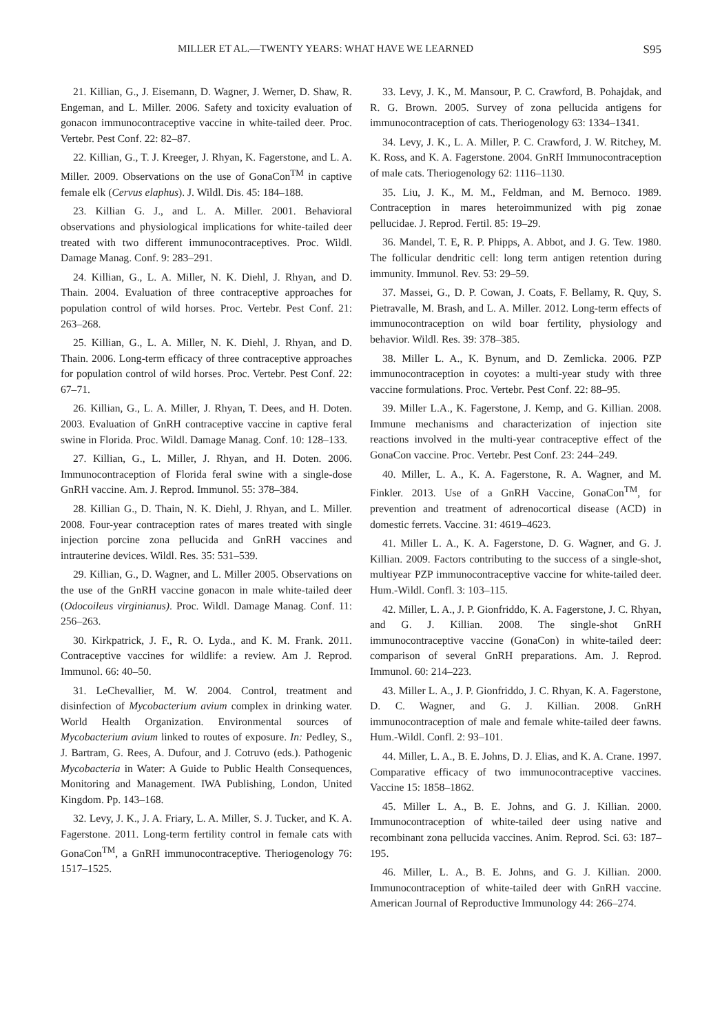MILLER ET AL.—TWENTY YEARS: WHAT HAVE WE LEARNED S95
21. Killian, G., J. Eisemann, D. Wagner, J. Werner, D. Shaw, R. Engeman, and L. Miller. 2006. Safety and toxicity evaluation of gonacon immunocontraceptive vaccine in white-tailed deer. Proc. Vertebr. Pest Conf. 22: 82–87.
22. Killian, G., T. J. Kreeger, J. Rhyan, K. Fagerstone, and L. A. Miller. 2009. Observations on the use of GonaCon<sup>TM</sup> in captive female elk (Cervus elaphus). J. Wildl. Dis. 45: 184–188.
23. Killian G. J., and L. A. Miller. 2001. Behavioral observations and physiological implications for white-tailed deer treated with two different immunocontraceptives. Proc. Wildl. Damage Manag. Conf. 9: 283–291.
24. Killian, G., L. A. Miller, N. K. Diehl, J. Rhyan, and D. Thain. 2004. Evaluation of three contraceptive approaches for population control of wild horses. Proc. Vertebr. Pest Conf. 21: 263–268.
25. Killian, G., L. A. Miller, N. K. Diehl, J. Rhyan, and D. Thain. 2006. Long-term efficacy of three contraceptive approaches for population control of wild horses. Proc. Vertebr. Pest Conf. 22: 67–71.
26. Killian, G., L. A. Miller, J. Rhyan, T. Dees, and H. Doten. 2003. Evaluation of GnRH contraceptive vaccine in captive feral swine in Florida. Proc. Wildl. Damage Manag. Conf. 10: 128–133.
27. Killian, G., L. Miller, J. Rhyan, and H. Doten. 2006. Immunocontraception of Florida feral swine with a single-dose GnRH vaccine. Am. J. Reprod. Immunol. 55: 378–384.
28. Killian G., D. Thain, N. K. Diehl, J. Rhyan, and L. Miller. 2008. Four-year contraception rates of mares treated with single injection porcine zona pellucida and GnRH vaccines and intrauterine devices. Wildl. Res. 35: 531–539.
29. Killian, G., D. Wagner, and L. Miller 2005. Observations on the use of the GnRH vaccine gonacon in male white-tailed deer (Odocoileus virginianus). Proc. Wildl. Damage Manag. Conf. 11: 256–263.
30. Kirkpatrick, J. F., R. O. Lyda., and K. M. Frank. 2011. Contraceptive vaccines for wildlife: a review. Am J. Reprod. Immunol. 66: 40–50.
31. LeChevallier, M. W. 2004. Control, treatment and disinfection of Mycobacterium avium complex in drinking water. World Health Organization. Environmental sources of Mycobacterium avium linked to routes of exposure. In: Pedley, S., J. Bartram, G. Rees, A. Dufour, and J. Cotruvo (eds.). Pathogenic Mycobacteria in Water: A Guide to Public Health Consequences, Monitoring and Management. IWA Publishing, London, United Kingdom. Pp. 143–168.
32. Levy, J. K., J. A. Friary, L. A. Miller, S. J. Tucker, and K. A. Fagerstone. 2011. Long-term fertility control in female cats with GonaCon<sup>TM</sup>, a GnRH immunocontraceptive. Theriogenology 76: 1517–1525.
33. Levy, J. K., M. Mansour, P. C. Crawford, B. Pohajdak, and R. G. Brown. 2005. Survey of zona pellucida antigens for immunocontraception of cats. Theriogenology 63: 1334–1341.
34. Levy, J. K., L. A. Miller, P. C. Crawford, J. W. Ritchey, M. K. Ross, and K. A. Fagerstone. 2004. GnRH Immunocontraception of male cats. Theriogenology 62: 1116–1130.
35. Liu, J. K., M. M., Feldman, and M. Bernoco. 1989. Contraception in mares heteroimmunized with pig zonae pellucidae. J. Reprod. Fertil. 85: 19–29.
36. Mandel, T. E, R. P. Phipps, A. Abbot, and J. G. Tew. 1980. The follicular dendritic cell: long term antigen retention during immunity. Immunol. Rev. 53: 29–59.
37. Massei, G., D. P. Cowan, J. Coats, F. Bellamy, R. Quy, S. Pietravalle, M. Brash, and L. A. Miller. 2012. Long-term effects of immunocontraception on wild boar fertility, physiology and behavior. Wildl. Res. 39: 378–385.
38. Miller L. A., K. Bynum, and D. Zemlicka. 2006. PZP immunocontraception in coyotes: a multi-year study with three vaccine formulations. Proc. Vertebr. Pest Conf. 22: 88–95.
39. Miller L.A., K. Fagerstone, J. Kemp, and G. Killian. 2008. Immune mechanisms and characterization of injection site reactions involved in the multi-year contraceptive effect of the GonaCon vaccine. Proc. Vertebr. Pest Conf. 23: 244–249.
40. Miller, L. A., K. A. Fagerstone, R. A. Wagner, and M. Finkler. 2013. Use of a GnRH Vaccine, GonaCon<sup>TM</sup>, for prevention and treatment of adrenocortical disease (ACD) in domestic ferrets. Vaccine. 31: 4619–4623.
41. Miller L. A., K. A. Fagerstone, D. G. Wagner, and G. J. Killian. 2009. Factors contributing to the success of a single-shot, multiyear PZP immunocontraceptive vaccine for white-tailed deer. Hum.-Wildl. Confl. 3: 103–115.
42. Miller, L. A., J. P. Gionfriddo, K. A. Fagerstone, J. C. Rhyan, and G. J. Killian. 2008. The single-shot GnRH immunocontraceptive vaccine (GonaCon) in white-tailed deer: comparison of several GnRH preparations. Am. J. Reprod. Immunol. 60: 214–223.
43. Miller L. A., J. P. Gionfriddo, J. C. Rhyan, K. A. Fagerstone, D. C. Wagner, and G. J. Killian. 2008. GnRH immunocontraception of male and female white-tailed deer fawns. Hum.-Wildl. Confl. 2: 93–101.
44. Miller, L. A., B. E. Johns, D. J. Elias, and K. A. Crane. 1997. Comparative efficacy of two immunocontraceptive vaccines. Vaccine 15: 1858–1862.
45. Miller L. A., B. E. Johns, and G. J. Killian. 2000. Immunocontraception of white-tailed deer using native and recombinant zona pellucida vaccines. Anim. Reprod. Sci. 63: 187–195.
46. Miller, L. A., B. E. Johns, and G. J. Killian. 2000. Immunocontraception of white-tailed deer with GnRH vaccine. American Journal of Reproductive Immunology 44: 266–274.